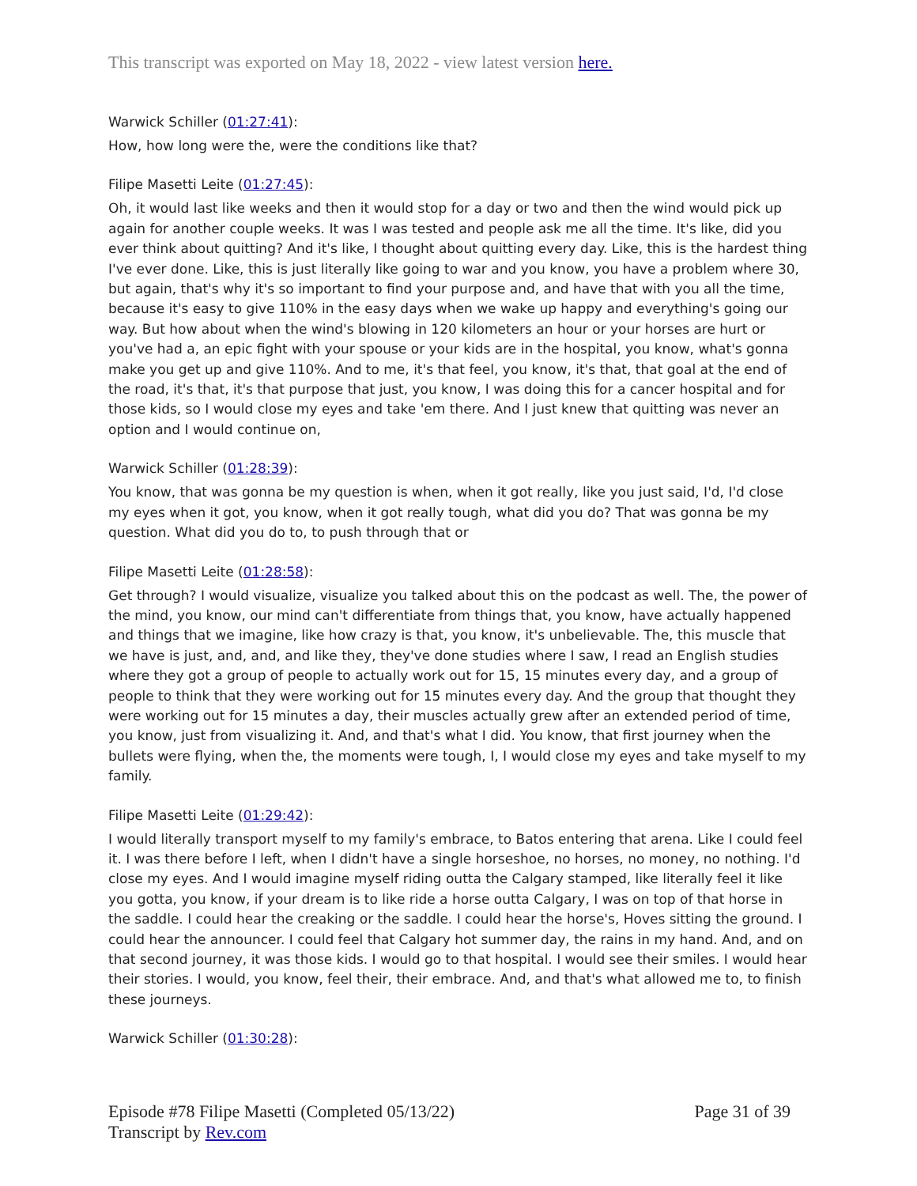This transcript was exported on May 18, 2022 - view latest version here.
Warwick Schiller (01:27:41):
How, how long were the, were the conditions like that?
Filipe Masetti Leite (01:27:45):
Oh, it would last like weeks and then it would stop for a day or two and then the wind would pick up again for another couple weeks. It was I was tested and people ask me all the time. It's like, did you ever think about quitting? And it's like, I thought about quitting every day. Like, this is the hardest thing I've ever done. Like, this is just literally like going to war and you know, you have a problem where 30, but again, that's why it's so important to find your purpose and, and have that with you all the time, because it's easy to give 110% in the easy days when we wake up happy and everything's going our way. But how about when the wind's blowing in 120 kilometers an hour or your horses are hurt or you've had a, an epic fight with your spouse or your kids are in the hospital, you know, what's gonna make you get up and give 110%. And to me, it's that feel, you know, it's that, that goal at the end of the road, it's that, it's that purpose that just, you know, I was doing this for a cancer hospital and for those kids, so I would close my eyes and take 'em there. And I just knew that quitting was never an option and I would continue on,
Warwick Schiller (01:28:39):
You know, that was gonna be my question is when, when it got really, like you just said, I'd, I'd close my eyes when it got, you know, when it got really tough, what did you do? That was gonna be my question. What did you do to, to push through that or
Filipe Masetti Leite (01:28:58):
Get through? I would visualize, visualize you talked about this on the podcast as well. The, the power of the mind, you know, our mind can't differentiate from things that, you know, have actually happened and things that we imagine, like how crazy is that, you know, it's unbelievable. The, this muscle that we have is just, and, and, and like they, they've done studies where I saw, I read an English studies where they got a group of people to actually work out for 15, 15 minutes every day, and a group of people to think that they were working out for 15 minutes every day. And the group that thought they were working out for 15 minutes a day, their muscles actually grew after an extended period of time, you know, just from visualizing it. And, and that's what I did. You know, that first journey when the bullets were flying, when the, the moments were tough, I, I would close my eyes and take myself to my family.
Filipe Masetti Leite (01:29:42):
I would literally transport myself to my family's embrace, to Batos entering that arena. Like I could feel it. I was there before I left, when I didn't have a single horseshoe, no horses, no money, no nothing. I'd close my eyes. And I would imagine myself riding outta the Calgary stamped, like literally feel it like you gotta, you know, if your dream is to like ride a horse outta Calgary, I was on top of that horse in the saddle. I could hear the creaking or the saddle. I could hear the horse's, Hoves sitting the ground. I could hear the announcer. I could feel that Calgary hot summer day, the rains in my hand. And, and on that second journey, it was those kids. I would go to that hospital. I would see their smiles. I would hear their stories. I would, you know, feel their, their embrace. And, and that's what allowed me to, to finish these journeys.
Warwick Schiller (01:30:28):
Episode #78 Filipe Masetti (Completed 05/13/22)
Transcript by Rev.com
Page 31 of 39